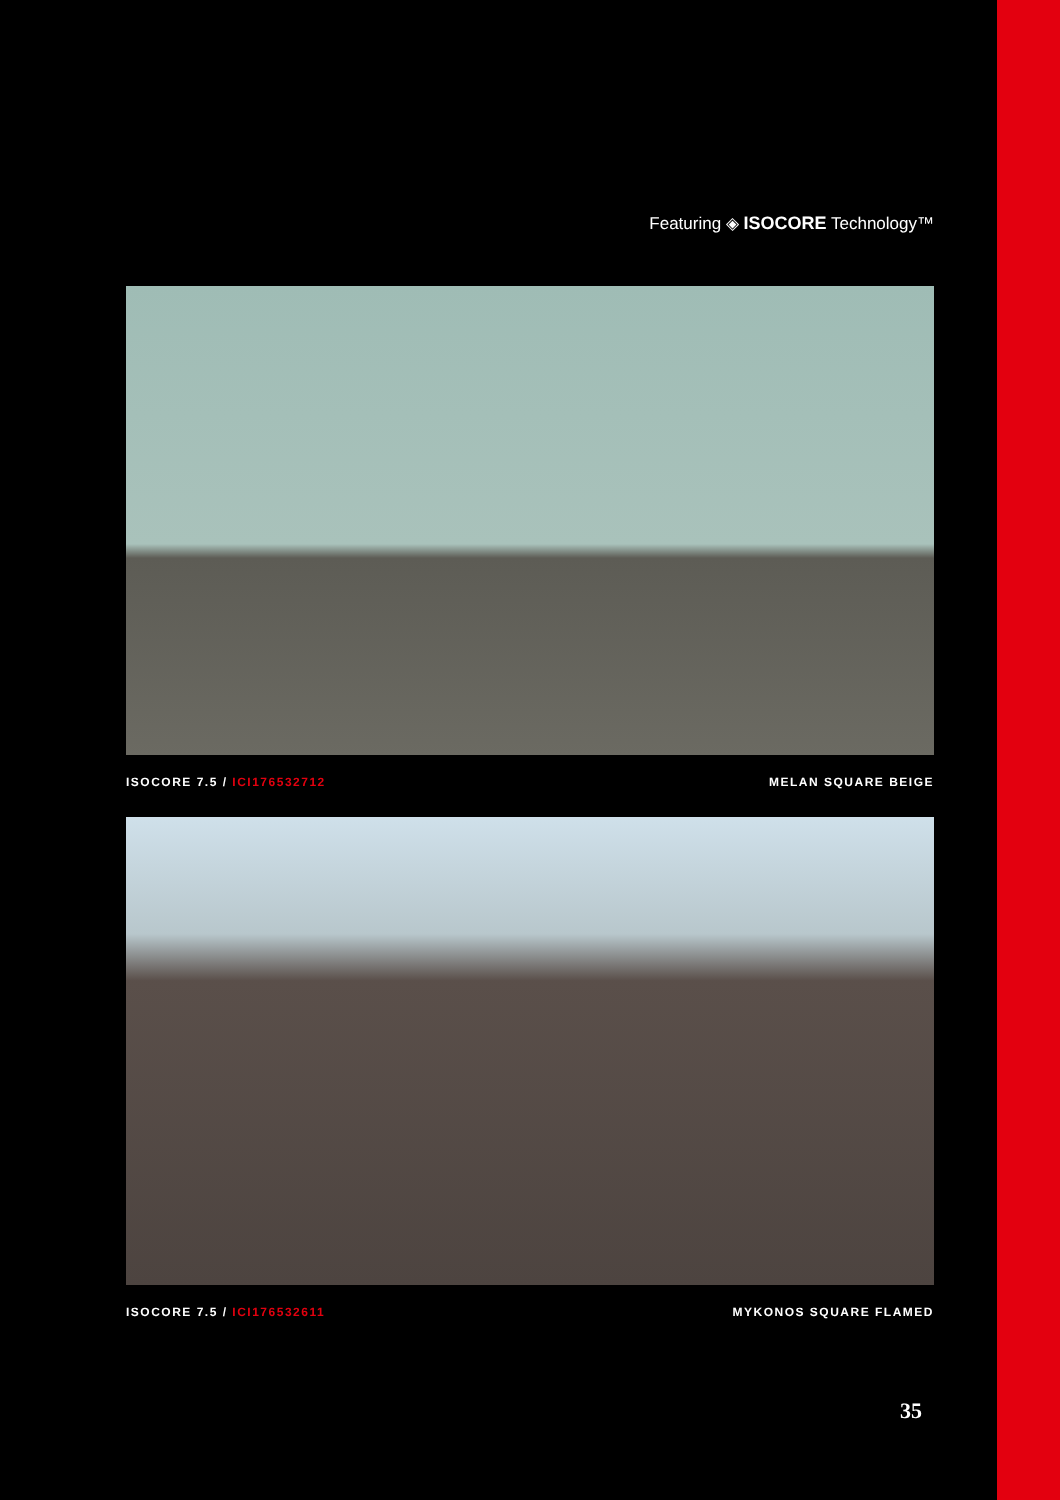Featuring ◈ ISOCORE Technology™
ISOCORE 7.5 / ICI176532712 MELAN SQUARE BEIGE
ISOCORE 7.5 / ICI176532611 MYKONOS SQUARE FLAMED
35